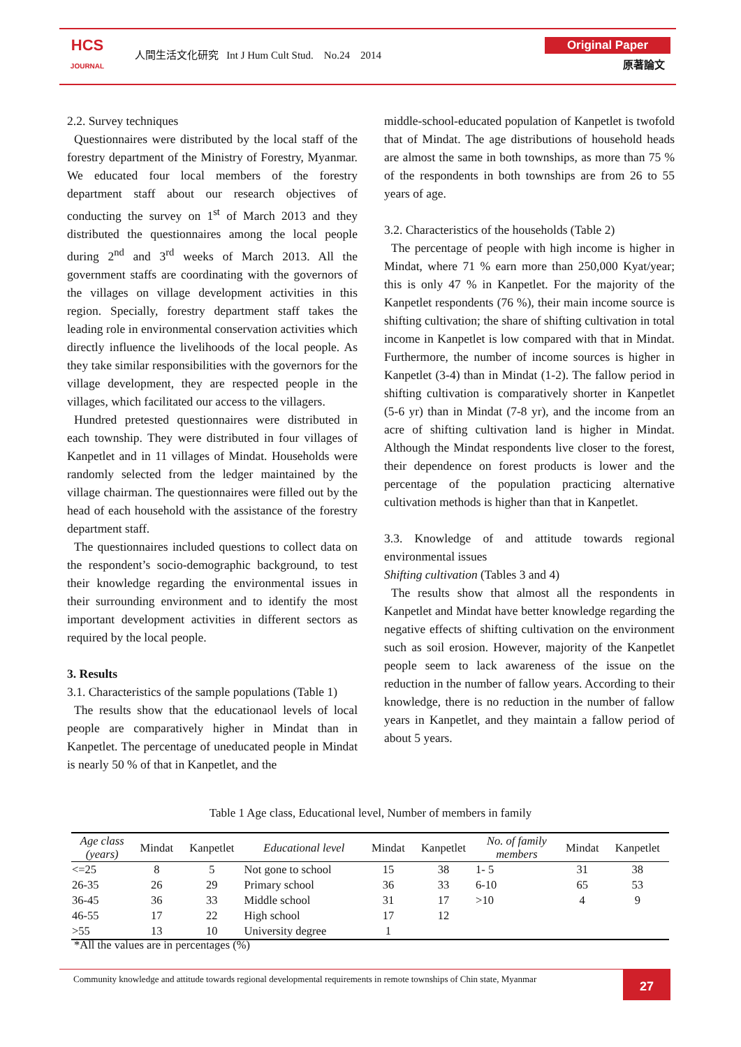HCS
JOURNAL
人間生活文化研究 Int J Hum Cult Stud. No.24 2014
Original Paper
原著論文
2.2. Survey techniques
Questionnaires were distributed by the local staff of the forestry department of the Ministry of Forestry, Myanmar. We educated four local members of the forestry department staff about our research objectives of conducting the survey on 1<sup>st</sup> of March 2013 and they distributed the questionnaires among the local people during 2<sup>nd</sup> and 3<sup>rd</sup> weeks of March 2013. All the government staffs are coordinating with the governors of the villages on village development activities in this region. Specially, forestry department staff takes the leading role in environmental conservation activities which directly influence the livelihoods of the local people. As they take similar responsibilities with the governors for the village development, they are respected people in the villages, which facilitated our access to the villagers.
Hundred pretested questionnaires were distributed in each township. They were distributed in four villages of Kanpetlet and in 11 villages of Mindat. Households were randomly selected from the ledger maintained by the village chairman. The questionnaires were filled out by the head of each household with the assistance of the forestry department staff.
The questionnaires included questions to collect data on the respondent’s socio-demographic background, to test their knowledge regarding the environmental issues in their surrounding environment and to identify the most important development activities in different sectors as required by the local people.
3. Results
3.1. Characteristics of the sample populations (Table 1)
The results show that the educationaol levels of local people are comparatively higher in Mindat than in Kanpetlet. The percentage of uneducated people in Mindat is nearly 50 % of that in Kanpetlet, and the
middle-school-educated population of Kanpetlet is twofold that of Mindat. The age distributions of household heads are almost the same in both townships, as more than 75 % of the respondents in both townships are from 26 to 55 years of age.
3.2. Characteristics of the households (Table 2)
The percentage of people with high income is higher in Mindat, where 71 % earn more than 250,000 Kyat/year; this is only 47 % in Kanpetlet. For the majority of the Kanpetlet respondents (76 %), their main income source is shifting cultivation; the share of shifting cultivation in total income in Kanpetlet is low compared with that in Mindat. Furthermore, the number of income sources is higher in Kanpetlet (3-4) than in Mindat (1-2). The fallow period in shifting cultivation is comparatively shorter in Kanpetlet (5-6 yr) than in Mindat (7-8 yr), and the income from an acre of shifting cultivation land is higher in Mindat. Although the Mindat respondents live closer to the forest, their dependence on forest products is lower and the percentage of the population practicing alternative cultivation methods is higher than that in Kanpetlet.
3.3. Knowledge of and attitude towards regional environmental issues
Shifting cultivation (Tables 3 and 4)
The results show that almost all the respondents in Kanpetlet and Mindat have better knowledge regarding the negative effects of shifting cultivation on the environment such as soil erosion. However, majority of the Kanpetlet people seem to lack awareness of the issue on the reduction in the number of fallow years. According to their knowledge, there is no reduction in the number of fallow years in Kanpetlet, and they maintain a fallow period of about 5 years.
Table 1 Age class, Educational level, Number of members in family
| Age class (years) | Mindat | Kanpetlet | Educational level | Mindat | Kanpetlet | No. of family members | Mindat | Kanpetlet |
| --- | --- | --- | --- | --- | --- | --- | --- | --- |
| <=25 | 8 | 5 | Not gone to school | 15 | 38 | 1- 5 | 31 | 38 |
| 26-35 | 26 | 29 | Primary school | 36 | 33 | 6-10 | 65 | 53 |
| 36-45 | 36 | 33 | Middle school | 31 | 17 | >10 | 4 | 9 |
| 46-55 | 17 | 22 | High school | 17 | 12 | | | |
| >55 | 13 | 10 | University degree | 1 | | | | |
*All the values are in percentages (%)
Community knowledge and attitude towards regional developmental requirements in remote townships of Chin state, Myanmar
27